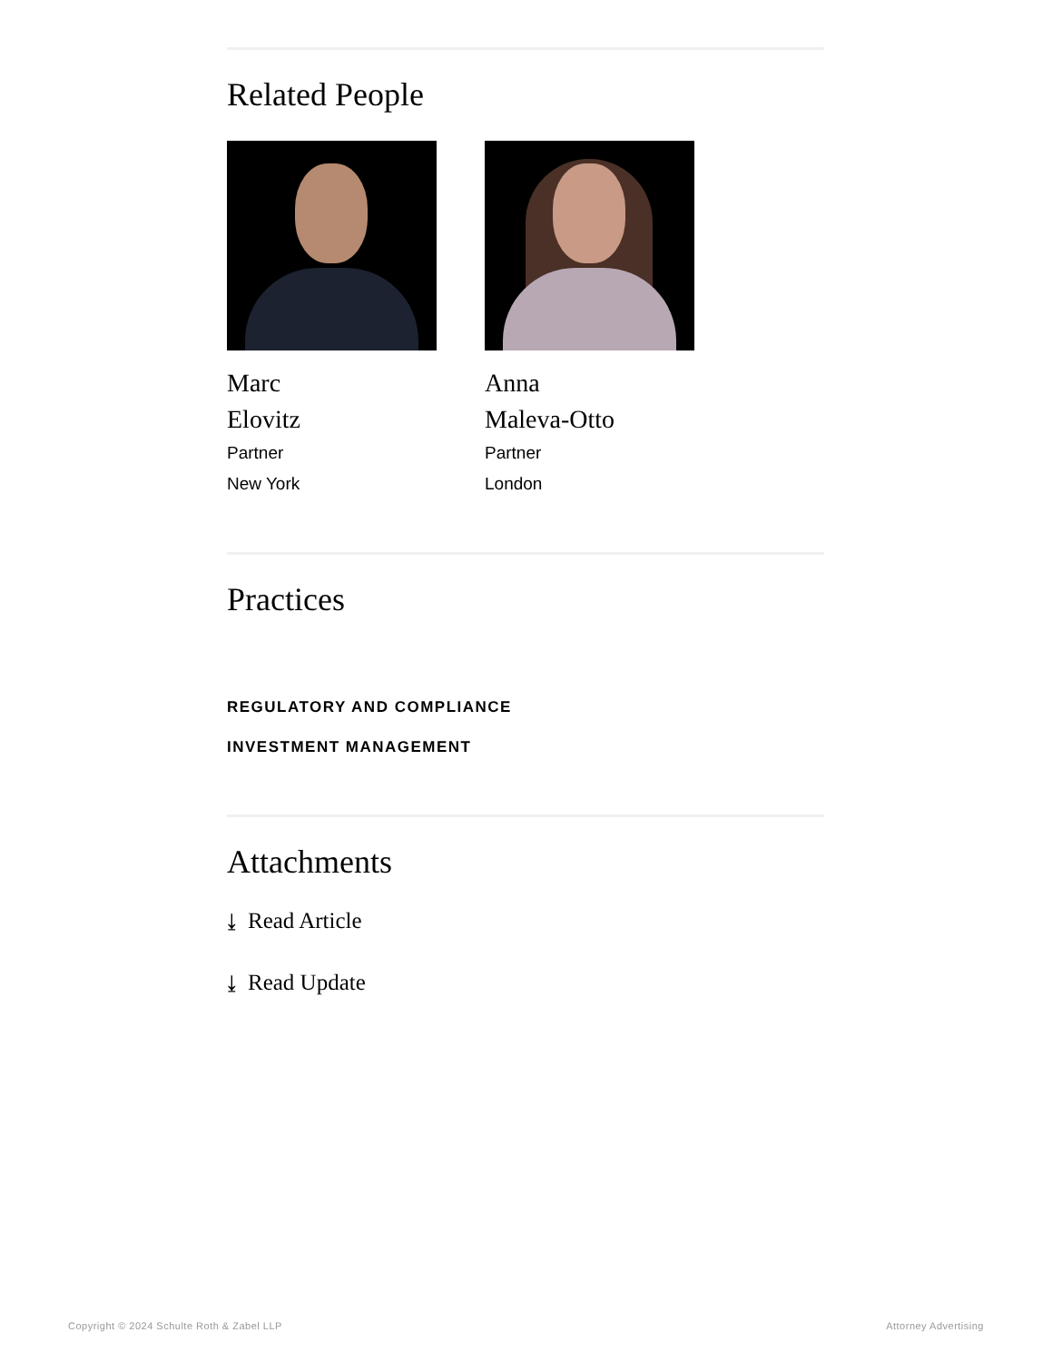Related People
Marc
Elovitz
Partner
New York
Anna
Maleva-Otto
Partner
London
Practices
REGULATORY AND COMPLIANCE
INVESTMENT MANAGEMENT
Attachments
⤓ Read Article
⤓ Read Update
Copyright © 2024 Schulte Roth & Zabel LLP Attorney Advertising